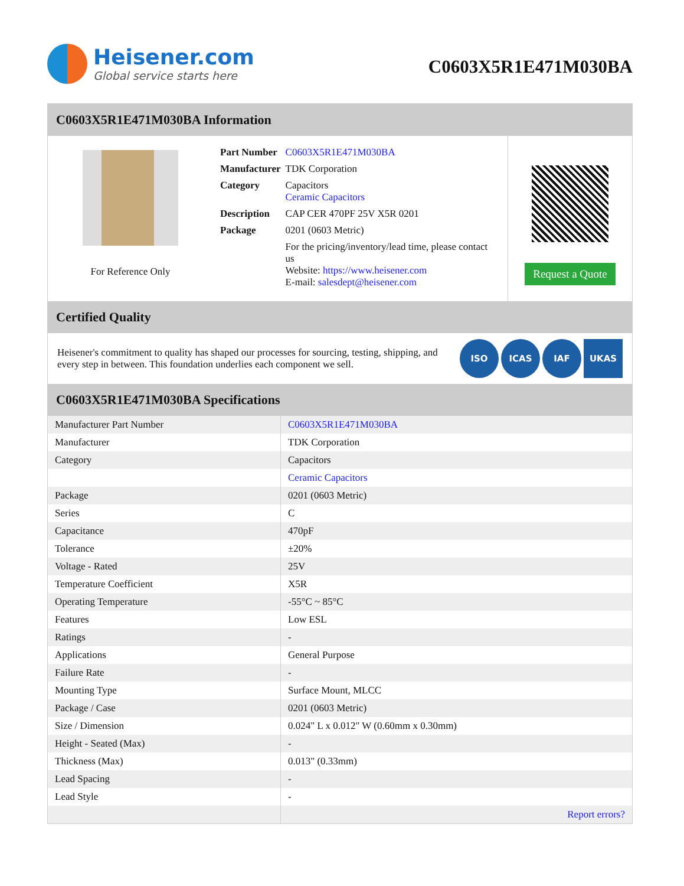Heisener.com
Global service starts here
C0603X5R1E471M030BA
C0603X5R1E471M030BA Information
For Reference Only
| Part Number | C0603X5R1E471M030BA |
| Manufacturer | TDK Corporation |
| Category | Capacitors Ceramic Capacitors |
| Description | CAP CER 470PF 25V X5R 0201 |
| Package | 0201 (0603 Metric) |
| | For the pricing/inventory/lead time, please contact us Website: https://www.heisener.com E-mail: salesdept@heisener.com |
Request a Quote
Certified Quality
Heisener's commitment to quality has shaped our processes for sourcing, testing, shipping, and every step in between. This foundation underlies each component we sell.
ISO ICAS IAF UKAS
C0603X5R1E471M030BA Specifications
| Manufacturer Part Number | C0603X5R1E471M030BA |
| Manufacturer | TDK Corporation |
| Category | Capacitors |
| | Ceramic Capacitors |
| Package | 0201 (0603 Metric) |
| Series | C |
| Capacitance | 470pF |
| Tolerance | ±20% |
| Voltage - Rated | 25V |
| Temperature Coefficient | X5R |
| Operating Temperature | -55°C ~ 85°C |
| Features | Low ESL |
| Ratings | - |
| Applications | General Purpose |
| Failure Rate | - |
| Mounting Type | Surface Mount, MLCC |
| Package / Case | 0201 (0603 Metric) |
| Size / Dimension | 0.024" L x 0.012" W (0.60mm x 0.30mm) |
| Height - Seated (Max) | - |
| Thickness (Max) | 0.013" (0.33mm) |
| Lead Spacing | - |
| Lead Style | - |
| | Report errors? |